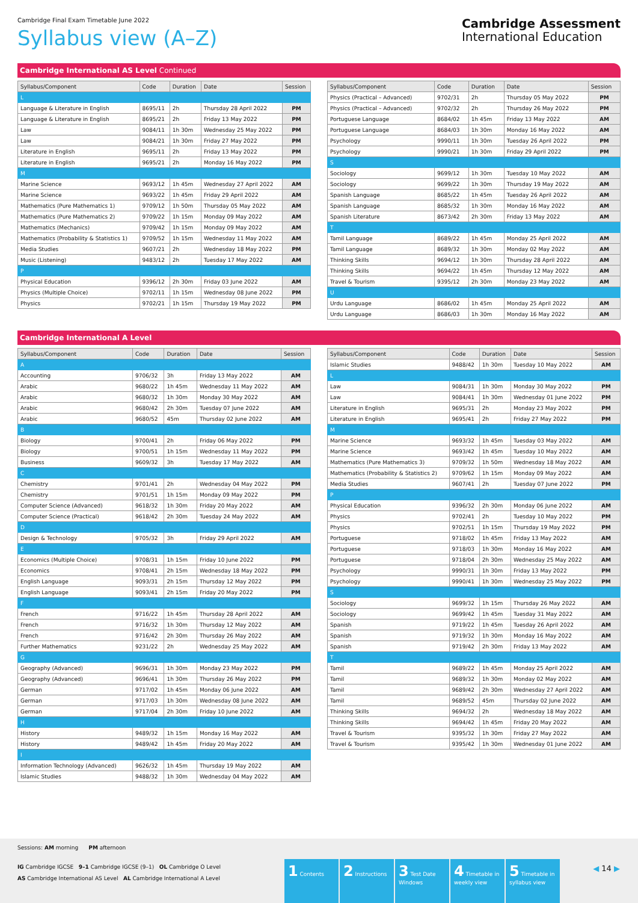Cambridge Final Exam Timetable June 2022
Syllabus view (A–Z)
Cambridge Assessment
International Education
Cambridge International AS Level Continued
| Syllabus/Component | Code | Duration | Date | Session |
| --- | --- | --- | --- | --- |
| L | | | | |
| Language & Literature in English | 8695/11 | 2h | Thursday 28 April 2022 | PM |
| Language & Literature in English | 8695/21 | 2h | Friday 13 May 2022 | PM |
| Law | 9084/11 | 1h 30m | Wednesday 25 May 2022 | PM |
| Law | 9084/21 | 1h 30m | Friday 27 May 2022 | PM |
| Literature in English | 9695/11 | 2h | Friday 13 May 2022 | PM |
| Literature in English | 9695/21 | 2h | Monday 16 May 2022 | PM |
| M | | | | |
| Marine Science | 9693/12 | 1h 45m | Wednesday 27 April 2022 | AM |
| Marine Science | 9693/22 | 1h 45m | Friday 29 April 2022 | AM |
| Mathematics (Pure Mathematics 1) | 9709/12 | 1h 50m | Thursday 05 May 2022 | AM |
| Mathematics (Pure Mathematics 2) | 9709/22 | 1h 15m | Monday 09 May 2022 | AM |
| Mathematics (Mechanics) | 9709/42 | 1h 15m | Monday 09 May 2022 | AM |
| Mathematics (Probability & Statistics 1) | 9709/52 | 1h 15m | Wednesday 11 May 2022 | AM |
| Media Studies | 9607/21 | 2h | Wednesday 18 May 2022 | PM |
| Music (Listening) | 9483/12 | 2h | Tuesday 17 May 2022 | AM |
| P | | | | |
| Physical Education | 9396/12 | 2h 30m | Friday 03 June 2022 | AM |
| Physics (Multiple Choice) | 9702/11 | 1h 15m | Wednesday 08 June 2022 | PM |
| Physics | 9702/21 | 1h 15m | Thursday 19 May 2022 | PM |
| Syllabus/Component | Code | Duration | Date | Session |
| --- | --- | --- | --- | --- |
| Physics (Practical – Advanced) | 9702/31 | 2h | Thursday 05 May 2022 | PM |
| Physics (Practical – Advanced) | 9702/32 | 2h | Thursday 26 May 2022 | PM |
| Portuguese Language | 8684/02 | 1h 45m | Friday 13 May 2022 | AM |
| Portuguese Language | 8684/03 | 1h 30m | Monday 16 May 2022 | AM |
| Psychology | 9990/11 | 1h 30m | Tuesday 26 April 2022 | PM |
| Psychology | 9990/21 | 1h 30m | Friday 29 April 2022 | PM |
| S | | | | |
| Sociology | 9699/12 | 1h 30m | Tuesday 10 May 2022 | AM |
| Sociology | 9699/22 | 1h 30m | Thursday 19 May 2022 | AM |
| Spanish Language | 8685/22 | 1h 45m | Tuesday 26 April 2022 | AM |
| Spanish Language | 8685/32 | 1h 30m | Monday 16 May 2022 | AM |
| Spanish Literature | 8673/42 | 2h 30m | Friday 13 May 2022 | AM |
| T | | | | |
| Tamil Language | 8689/22 | 1h 45m | Monday 25 April 2022 | AM |
| Tamil Language | 8689/32 | 1h 30m | Monday 02 May 2022 | AM |
| Thinking Skills | 9694/12 | 1h 30m | Thursday 28 April 2022 | AM |
| Thinking Skills | 9694/22 | 1h 45m | Thursday 12 May 2022 | AM |
| Travel & Tourism | 9395/12 | 2h 30m | Monday 23 May 2022 | AM |
| U | | | | |
| Urdu Language | 8686/02 | 1h 45m | Monday 25 April 2022 | AM |
| Urdu Language | 8686/03 | 1h 30m | Monday 16 May 2022 | AM |
Cambridge International A Level
| Syllabus/Component | Code | Duration | Date | Session |
| --- | --- | --- | --- | --- |
| A | | | | |
| Accounting | 9706/32 | 3h | Friday 13 May 2022 | AM |
| Arabic | 9680/22 | 1h 45m | Wednesday 11 May 2022 | AM |
| Arabic | 9680/32 | 1h 30m | Monday 30 May 2022 | AM |
| Arabic | 9680/42 | 2h 30m | Tuesday 07 June 2022 | AM |
| Arabic | 9680/52 | 45m | Thursday 02 June 2022 | AM |
| B | | | | |
| Biology | 9700/41 | 2h | Friday 06 May 2022 | PM |
| Biology | 9700/51 | 1h 15m | Wednesday 11 May 2022 | PM |
| Business | 9609/32 | 3h | Tuesday 17 May 2022 | AM |
| C | | | | |
| Chemistry | 9701/41 | 2h | Wednesday 04 May 2022 | PM |
| Chemistry | 9701/51 | 1h 15m | Monday 09 May 2022 | PM |
| Computer Science (Advanced) | 9618/32 | 1h 30m | Friday 20 May 2022 | AM |
| Computer Science (Practical) | 9618/42 | 2h 30m | Tuesday 24 May 2022 | AM |
| D | | | | |
| Design & Technology | 9705/32 | 3h | Friday 29 April 2022 | AM |
| E | | | | |
| Economics (Multiple Choice) | 9708/31 | 1h 15m | Friday 10 June 2022 | PM |
| Economics | 9708/41 | 2h 15m | Wednesday 18 May 2022 | PM |
| English Language | 9093/31 | 2h 15m | Thursday 12 May 2022 | PM |
| English Language | 9093/41 | 2h 15m | Friday 20 May 2022 | PM |
| F | | | | |
| French | 9716/22 | 1h 45m | Thursday 28 April 2022 | AM |
| French | 9716/32 | 1h 30m | Thursday 12 May 2022 | AM |
| French | 9716/42 | 2h 30m | Thursday 26 May 2022 | AM |
| Further Mathematics | 9231/22 | 2h | Wednesday 25 May 2022 | AM |
| G | | | | |
| Geography (Advanced) | 9696/31 | 1h 30m | Monday 23 May 2022 | PM |
| Geography (Advanced) | 9696/41 | 1h 30m | Thursday 26 May 2022 | PM |
| German | 9717/02 | 1h 45m | Monday 06 June 2022 | AM |
| German | 9717/03 | 1h 30m | Wednesday 08 June 2022 | AM |
| German | 9717/04 | 2h 30m | Friday 10 June 2022 | AM |
| H | | | | |
| History | 9489/32 | 1h 15m | Monday 16 May 2022 | AM |
| History | 9489/42 | 1h 45m | Friday 20 May 2022 | AM |
| I | | | | |
| Information Technology (Advanced) | 9626/32 | 1h 45m | Thursday 19 May 2022 | AM |
| Islamic Studies | 9488/32 | 1h 30m | Wednesday 04 May 2022 | AM |
| Syllabus/Component | Code | Duration | Date | Session |
| --- | --- | --- | --- | --- |
| Islamic Studies | 9488/42 | 1h 30m | Tuesday 10 May 2022 | AM |
| L | | | | |
| Law | 9084/31 | 1h 30m | Monday 30 May 2022 | PM |
| Law | 9084/41 | 1h 30m | Wednesday 01 June 2022 | PM |
| Literature in English | 9695/31 | 2h | Monday 23 May 2022 | PM |
| Literature in English | 9695/41 | 2h | Friday 27 May 2022 | PM |
| M | | | | |
| Marine Science | 9693/32 | 1h 45m | Tuesday 03 May 2022 | AM |
| Marine Science | 9693/42 | 1h 45m | Tuesday 10 May 2022 | AM |
| Mathematics (Pure Mathematics 3) | 9709/32 | 1h 50m | Wednesday 18 May 2022 | AM |
| Mathematics (Probability & Statistics 2) | 9709/62 | 1h 15m | Monday 09 May 2022 | AM |
| Media Studies | 9607/41 | 2h | Tuesday 07 June 2022 | PM |
| P | | | | |
| Physical Education | 9396/32 | 2h 30m | Monday 06 June 2022 | AM |
| Physics | 9702/41 | 2h | Tuesday 10 May 2022 | PM |
| Physics | 9702/51 | 1h 15m | Thursday 19 May 2022 | PM |
| Portuguese | 9718/02 | 1h 45m | Friday 13 May 2022 | AM |
| Portuguese | 9718/03 | 1h 30m | Monday 16 May 2022 | AM |
| Portuguese | 9718/04 | 2h 30m | Wednesday 25 May 2022 | AM |
| Psychology | 9990/31 | 1h 30m | Friday 13 May 2022 | PM |
| Psychology | 9990/41 | 1h 30m | Wednesday 25 May 2022 | PM |
| S | | | | |
| Sociology | 9699/32 | 1h 15m | Thursday 26 May 2022 | AM |
| Sociology | 9699/42 | 1h 45m | Tuesday 31 May 2022 | AM |
| Spanish | 9719/22 | 1h 45m | Tuesday 26 April 2022 | AM |
| Spanish | 9719/32 | 1h 30m | Monday 16 May 2022 | AM |
| Spanish | 9719/42 | 2h 30m | Friday 13 May 2022 | AM |
| T | | | | |
| Tamil | 9689/22 | 1h 45m | Monday 25 April 2022 | AM |
| Tamil | 9689/32 | 1h 30m | Monday 02 May 2022 | AM |
| Tamil | 9689/42 | 2h 30m | Wednesday 27 April 2022 | AM |
| Tamil | 9689/52 | 45m | Thursday 02 June 2022 | AM |
| Thinking Skills | 9694/32 | 2h | Wednesday 18 May 2022 | AM |
| Thinking Skills | 9694/42 | 1h 45m | Friday 20 May 2022 | AM |
| Travel & Tourism | 9395/32 | 1h 30m | Friday 27 May 2022 | AM |
| Travel & Tourism | 9395/42 | 1h 30m | Wednesday 01 June 2022 | AM |
Sessions: AM morning PM afternoon
IG Cambridge IGCSE 9–1 Cambridge IGCSE (9–1) OL Cambridge O Level
AS Cambridge International AS Level AL Cambridge International A Level
1 Contents
2 Instructions
3 Test Date Windows
4 Timetable in weekly view
5 Timetable in syllabus view
◀ 14 ▶